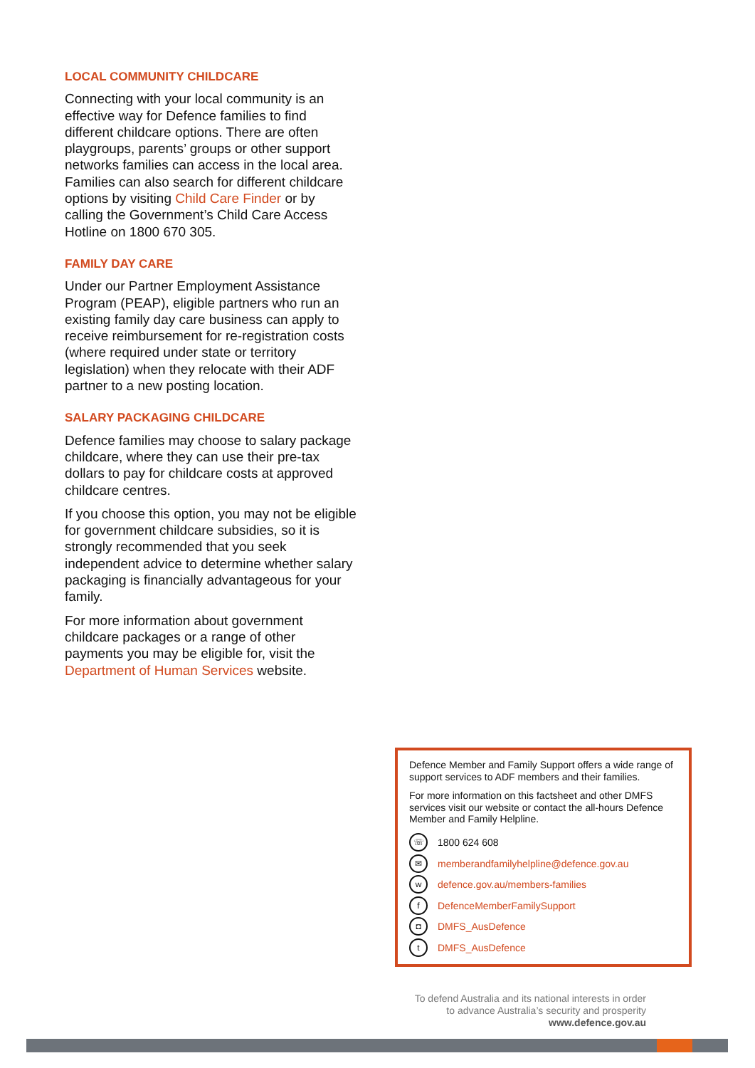LOCAL COMMUNITY CHILDCARE
Connecting with your local community is an effective way for Defence families to find different childcare options. There are often playgroups, parents’ groups or other support networks families can access in the local area. Families can also search for different childcare options by visiting Child Care Finder or by calling the Government’s Child Care Access Hotline on 1800 670 305.
FAMILY DAY CARE
Under our Partner Employment Assistance Program (PEAP), eligible partners who run an existing family day care business can apply to receive reimbursement for re-registration costs (where required under state or territory legislation) when they relocate with their ADF partner to a new posting location.
SALARY PACKAGING CHILDCARE
Defence families may choose to salary package childcare, where they can use their pre-tax dollars to pay for childcare costs at approved childcare centres.
If you choose this option, you may not be eligible for government childcare subsidies, so it is strongly recommended that you seek independent advice to determine whether salary packaging is financially advantageous for your family.
For more information about government childcare packages or a range of other payments you may be eligible for, visit the Department of Human Services website.
Defence Member and Family Support offers a wide range of support services to ADF members and their families.
For more information on this factsheet and other DMFS services visit our website or contact the all-hours Defence Member and Family Helpline.
☏ 1800 624 608
✉ memberandfamilyhelpline@defence.gov.au
wdefence.gov.au/members-families
f DefenceMemberFamilySupport
◘ DMFS_AusDefence
t DMFS_AusDefence
To defend Australia and its national interests in order
to advance Australia’s security and prosperity
www.defence.gov.au